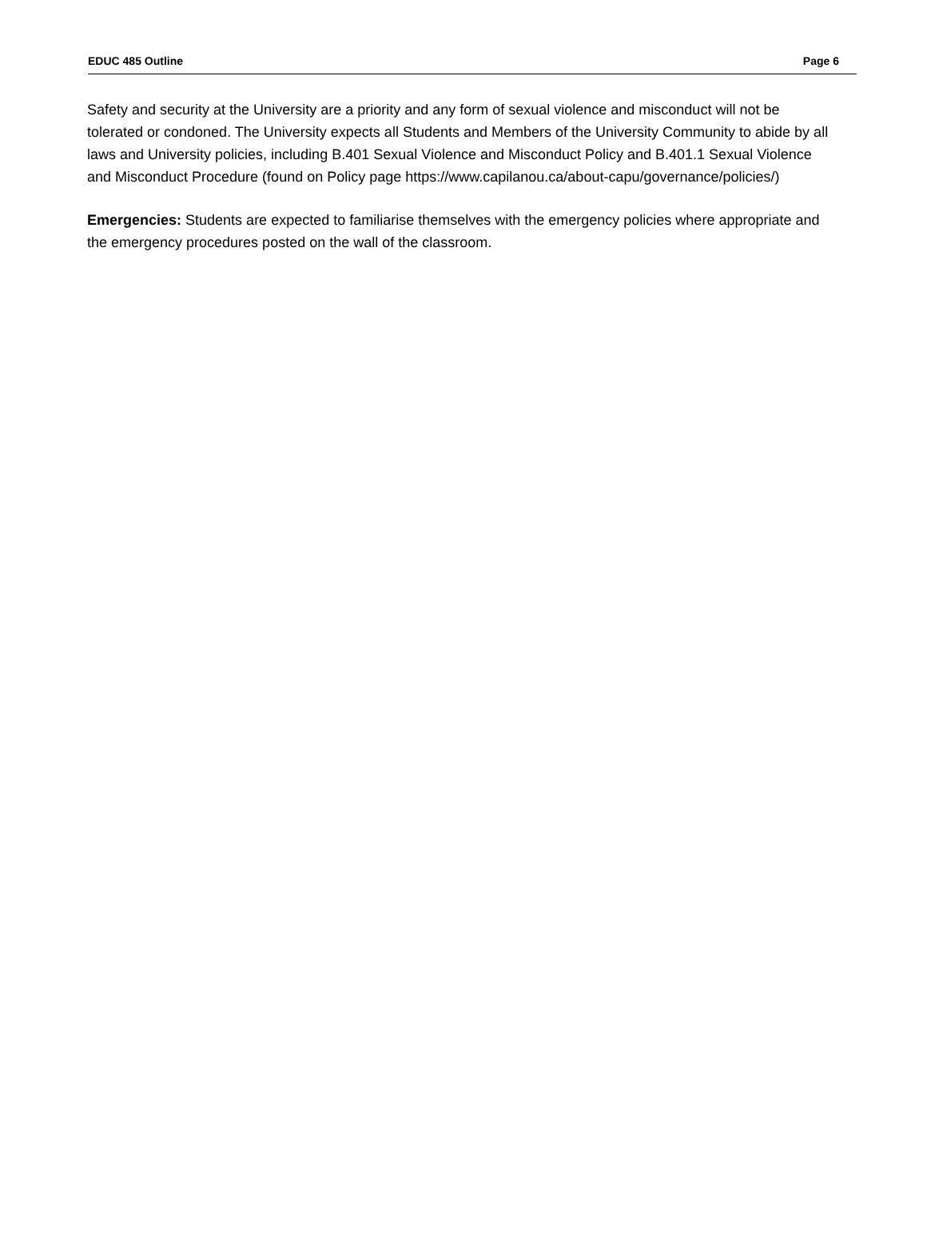EDUC 485 Outline Page 6
Safety and security at the University are a priority and any form of sexual violence and misconduct will not be tolerated or condoned. The University expects all Students and Members of the University Community to abide by all laws and University policies, including B.401 Sexual Violence and Misconduct Policy and B.401.1 Sexual Violence and Misconduct Procedure (found on Policy page https://www.capilanou.ca/about-capu/governance/policies/)
Emergencies: Students are expected to familiarise themselves with the emergency policies where appropriate and the emergency procedures posted on the wall of the classroom.